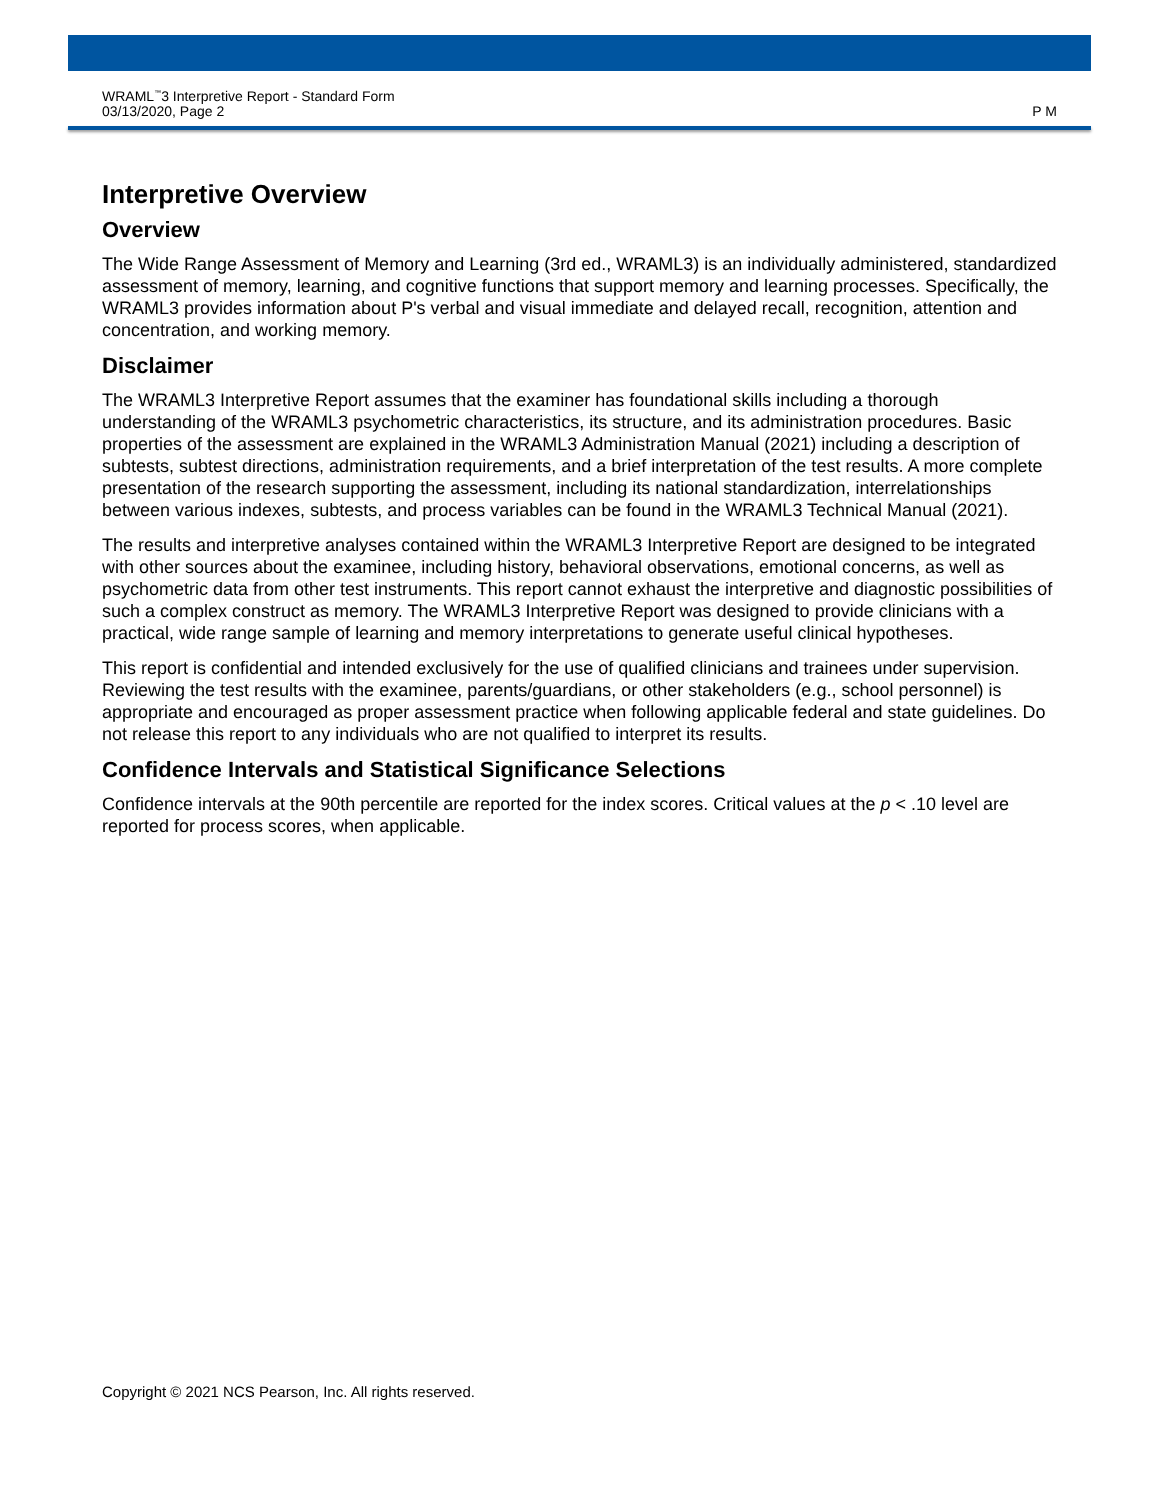WRAML<sup>™</sup>3 Interpretive Report - Standard Form
03/13/2020, Page 2
P M
Interpretive Overview
Overview
The Wide Range Assessment of Memory and Learning (3rd ed., WRAML3) is an individually administered, standardized assessment of memory, learning, and cognitive functions that support memory and learning processes. Specifically, the WRAML3 provides information about P's verbal and visual immediate and delayed recall, recognition, attention and concentration, and working memory.
Disclaimer
The WRAML3 Interpretive Report assumes that the examiner has foundational skills including a thorough understanding of the WRAML3 psychometric characteristics, its structure, and its administration procedures. Basic properties of the assessment are explained in the WRAML3 Administration Manual (2021) including a description of subtests, subtest directions, administration requirements, and a brief interpretation of the test results. A more complete presentation of the research supporting the assessment, including its national standardization, interrelationships between various indexes, subtests, and process variables can be found in the WRAML3 Technical Manual (2021).
The results and interpretive analyses contained within the WRAML3 Interpretive Report are designed to be integrated with other sources about the examinee, including history, behavioral observations, emotional concerns, as well as psychometric data from other test instruments. This report cannot exhaust the interpretive and diagnostic possibilities of such a complex construct as memory. The WRAML3 Interpretive Report was designed to provide clinicians with a practical, wide range sample of learning and memory interpretations to generate useful clinical hypotheses.
This report is confidential and intended exclusively for the use of qualified clinicians and trainees under supervision. Reviewing the test results with the examinee, parents/guardians, or other stakeholders (e.g., school personnel) is appropriate and encouraged as proper assessment practice when following applicable federal and state guidelines. Do not release this report to any individuals who are not qualified to interpret its results.
Confidence Intervals and Statistical Significance Selections
Confidence intervals at the 90th percentile are reported for the index scores. Critical values at the p < .10 level are reported for process scores, when applicable.
Copyright © 2021 NCS Pearson, Inc. All rights reserved.